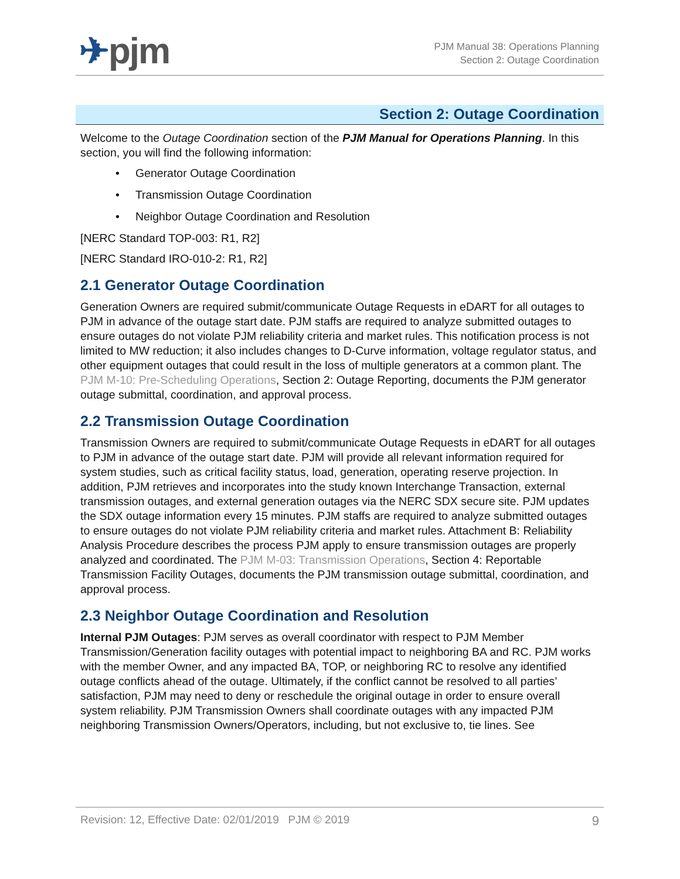✈pjm
PJM Manual 38: Operations Planning
Section 2: Outage Coordination
Section 2: Outage Coordination
Welcome to the Outage Coordination section of the PJM Manual for Operations Planning. In this section, you will find the following information:
• Generator Outage Coordination
• Transmission Outage Coordination
• Neighbor Outage Coordination and Resolution
[NERC Standard TOP-003: R1, R2]
[NERC Standard IRO-010-2: R1, R2]
2.1 Generator Outage Coordination
Generation Owners are required submit/communicate Outage Requests in eDART for all outages to PJM in advance of the outage start date. PJM staffs are required to analyze submitted outages to ensure outages do not violate PJM reliability criteria and market rules. This notification process is not limited to MW reduction; it also includes changes to D-Curve information, voltage regulator status, and other equipment outages that could result in the loss of multiple generators at a common plant. The PJM M-10: Pre-Scheduling Operations, Section 2: Outage Reporting, documents the PJM generator outage submittal, coordination, and approval process.
2.2 Transmission Outage Coordination
Transmission Owners are required to submit/communicate Outage Requests in eDART for all outages to PJM in advance of the outage start date. PJM will provide all relevant information required for system studies, such as critical facility status, load, generation, operating reserve projection. In addition, PJM retrieves and incorporates into the study known Interchange Transaction, external transmission outages, and external generation outages via the NERC SDX secure site. PJM updates the SDX outage information every 15 minutes. PJM staffs are required to analyze submitted outages to ensure outages do not violate PJM reliability criteria and market rules. Attachment B: Reliability Analysis Procedure describes the process PJM apply to ensure transmission outages are properly analyzed and coordinated. The PJM M-03: Transmission Operations, Section 4: Reportable Transmission Facility Outages, documents the PJM transmission outage submittal, coordination, and approval process.
2.3 Neighbor Outage Coordination and Resolution
Internal PJM Outages: PJM serves as overall coordinator with respect to PJM Member Transmission/Generation facility outages with potential impact to neighboring BA and RC. PJM works with the member Owner, and any impacted BA, TOP, or neighboring RC to resolve any identified outage conflicts ahead of the outage. Ultimately, if the conflict cannot be resolved to all parties’ satisfaction, PJM may need to deny or reschedule the original outage in order to ensure overall system reliability. PJM Transmission Owners shall coordinate outages with any impacted PJM neighboring Transmission Owners/Operators, including, but not exclusive to, tie lines. See
Revision: 12, Effective Date: 02/01/2019 PJM © 2019 9